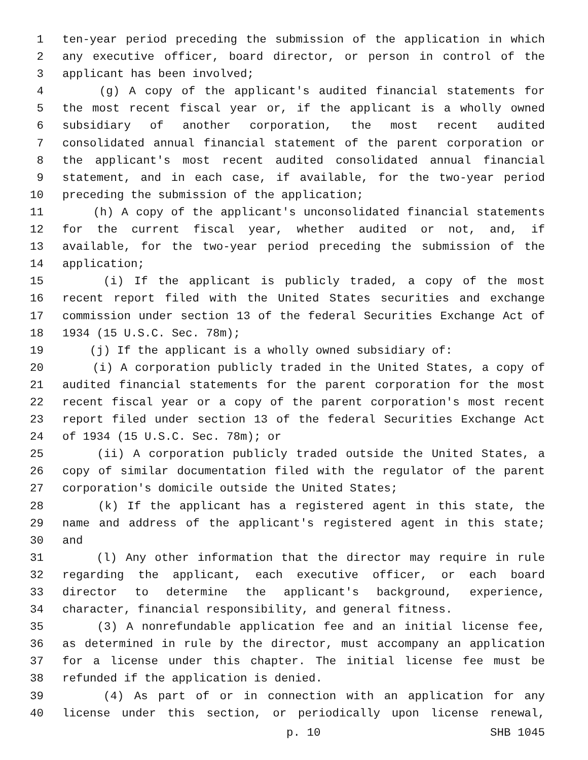1 ten-year period preceding the submission of the application in which
2 any executive officer, board director, or person in control of the
3 applicant has been involved;
4 (g) A copy of the applicant's audited financial statements for
5 the most recent fiscal year or, if the applicant is a wholly owned
6 subsidiary of another corporation, the most recent audited
7 consolidated annual financial statement of the parent corporation or
8 the applicant's most recent audited consolidated annual financial
9 statement, and in each case, if available, for the two-year period
10 preceding the submission of the application;
11 (h) A copy of the applicant's unconsolidated financial statements
12 for the current fiscal year, whether audited or not, and, if
13 available, for the two-year period preceding the submission of the
14 application;
15 (i) If the applicant is publicly traded, a copy of the most
16 recent report filed with the United States securities and exchange
17 commission under section 13 of the federal Securities Exchange Act of
18 1934 (15 U.S.C. Sec. 78m);
19 (j) If the applicant is a wholly owned subsidiary of:
20 (i) A corporation publicly traded in the United States, a copy of
21 audited financial statements for the parent corporation for the most
22 recent fiscal year or a copy of the parent corporation's most recent
23 report filed under section 13 of the federal Securities Exchange Act
24 of 1934 (15 U.S.C. Sec. 78m); or
25 (ii) A corporation publicly traded outside the United States, a
26 copy of similar documentation filed with the regulator of the parent
27 corporation's domicile outside the United States;
28 (k) If the applicant has a registered agent in this state, the
29 name and address of the applicant's registered agent in this state;
30 and
31 (l) Any other information that the director may require in rule
32 regarding the applicant, each executive officer, or each board
33 director to determine the applicant's background, experience,
34 character, financial responsibility, and general fitness.
35 (3) A nonrefundable application fee and an initial license fee,
36 as determined in rule by the director, must accompany an application
37 for a license under this chapter. The initial license fee must be
38 refunded if the application is denied.
39 (4) As part of or in connection with an application for any
40 license under this section, or periodically upon license renewal,
p. 10 SHB 1045